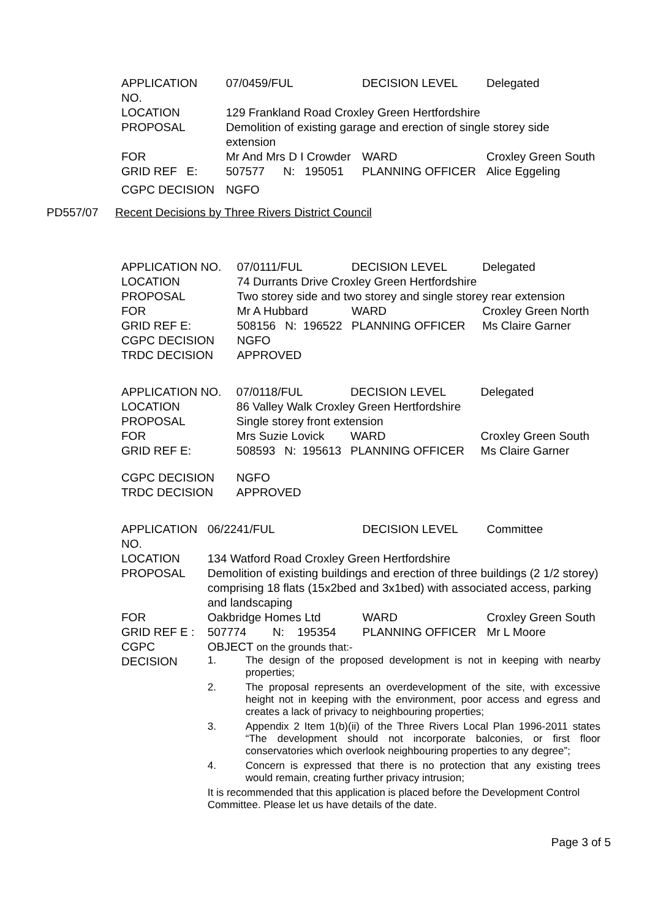| APPLICATION NO. | 07/0459/FUL | | | DECISION LEVEL | | Delegated |
| LOCATION | 129 Frankland Road Croxley Green Hertfordshire | | | | | |
| PROPOSAL | Demolition of existing garage and erection of single storey side extension | | | | | |
| FOR | Mr And Mrs D I Crowder | | | WARD | Croxley Green South | |
| GRID REF E: | 507577 | N: | 195051 | PLANNING OFFICER | | Alice Eggeling |
| CGPC DECISION | NGFO | | | | | |
PD557/07 Recent Decisions by Three Rivers District Council
| APPLICATION NO. | 07/0111/FUL | | | DECISION LEVEL | | Delegated |
| LOCATION | 74 Durrants Drive Croxley Green Hertfordshire | | | | | |
| PROPOSAL | Two storey side and two storey and single storey rear extension | | | | | |
| FOR | Mr A Hubbard | | | WARD | Croxley Green North | |
| GRID REF E: | 508156 | N: | 196522 | PLANNING OFFICER | | Ms Claire Garner |
| CGPC DECISION | NGFO | | | | | |
| TRDC DECISION | APPROVED | | | | | |
| APPLICATION NO. | 07/0118/FUL | | | DECISION LEVEL | | Delegated |
| LOCATION | 86 Valley Walk Croxley Green Hertfordshire | | | | | |
| PROPOSAL | Single storey front extension | | | | | |
| FOR | Mrs Suzie Lovick | | | WARD | Croxley Green South | |
| GRID REF E: | 508593 | N: | 195613 | PLANNING OFFICER | | Ms Claire Garner |
| CGPC DECISION | NGFO | | | | | |
| TRDC DECISION | APPROVED | | | | | |
| APPLICATION NO. | 06/2241/FUL | | | DECISION LEVEL | | Committee |
| LOCATION | 134 Watford Road Croxley Green Hertfordshire | | | | | |
| PROPOSAL | Demolition of existing buildings and erection of three buildings (2 1/2 storey) comprising 18 flats (15x2bed and 3x1bed) with associated access, parking and landscaping | | | | | |
| FOR | Oakbridge Homes Ltd | | | WARD | Croxley Green South | |
| GRID REF E : | 507774 | N: | 195354 | PLANNING OFFICER | | Mr L Moore |
| CGPC DECISION | OBJECT on the grounds that:- 1. The design of the proposed development is not in keeping with nearby properties; 2. The proposal represents an overdevelopment of the site, with excessive height not in keeping with the environment, poor access and egress and creates a lack of privacy to neighbouring properties; 3. Appendix 2 Item 1(b)(ii) of the Three Rivers Local Plan 1996-2011 states “The development should not incorporate balconies, or first floor conservatories which overlook neighbouring properties to any degree”; 4. Concern is expressed that there is no protection that any existing trees would remain, creating further privacy intrusion; It is recommended that this application is placed before the Development Control Committee. Please let us have details of the date. | | | | | |
Page 3 of 5